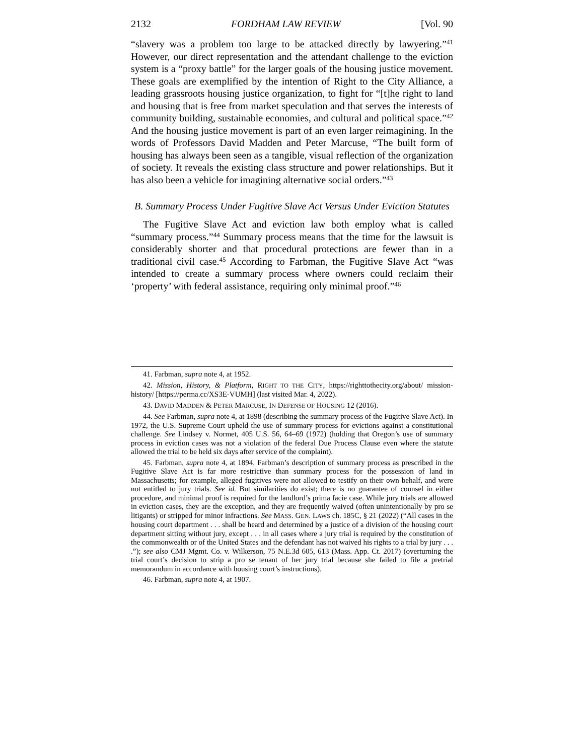2132 FORDHAM LAW REVIEW [Vol. 90
“slavery was a problem too large to be attacked directly by lawyering.”<sup>41</sup> However, our direct representation and the attendant challenge to the eviction system is a “proxy battle” for the larger goals of the housing justice movement. These goals are exemplified by the intention of Right to the City Alliance, a leading grassroots housing justice organization, to fight for “[t]he right to land and housing that is free from market speculation and that serves the interests of community building, sustainable economies, and cultural and political space.”<sup>42</sup> And the housing justice movement is part of an even larger reimagining. In the words of Professors David Madden and Peter Marcuse, “The built form of housing has always been seen as a tangible, visual reflection of the organization of society. It reveals the existing class structure and power relationships. But it has also been a vehicle for imagining alternative social orders.”<sup>43</sup>
B. Summary Process Under Fugitive Slave Act Versus Under Eviction Statutes
The Fugitive Slave Act and eviction law both employ what is called “summary process.”<sup>44</sup> Summary process means that the time for the lawsuit is considerably shorter and that procedural protections are fewer than in a traditional civil case.<sup>45</sup> According to Farbman, the Fugitive Slave Act “was intended to create a summary process where owners could reclaim their ‘property’ with federal assistance, requiring only minimal proof.”<sup>46</sup>
41. Farbman, supra note 4, at 1952.
42. Mission, History, & Platform, RIGHT TO THE CITY, https://righttothecity.org/about/ mission-history/ [https://perma.cc/XS3E-VUMH] (last visited Mar. 4, 2022).
43. DAVID MADDEN & PETER MARCUSE, IN DEFENSE OF HOUSING 12 (2016).
44. See Farbman, supra note 4, at 1898 (describing the summary process of the Fugitive Slave Act). In 1972, the U.S. Supreme Court upheld the use of summary process for evictions against a constitutional challenge. See Lindsey v. Normet, 405 U.S. 56, 64–69 (1972) (holding that Oregon’s use of summary process in eviction cases was not a violation of the federal Due Process Clause even where the statute allowed the trial to be held six days after service of the complaint).
45. Farbman, supra note 4, at 1894. Farbman’s description of summary process as prescribed in the Fugitive Slave Act is far more restrictive than summary process for the possession of land in Massachusetts; for example, alleged fugitives were not allowed to testify on their own behalf, and were not entitled to jury trials. See id. But similarities do exist; there is no guarantee of counsel in either procedure, and minimal proof is required for the landlord’s prima facie case. While jury trials are allowed in eviction cases, they are the exception, and they are frequently waived (often unintentionally by pro se litigants) or stripped for minor infractions. See MASS. GEN. LAWS ch. 185C, § 21 (2022) (“All cases in the housing court department . . . shall be heard and determined by a justice of a division of the housing court department sitting without jury, except . . . in all cases where a jury trial is required by the constitution of the commonwealth or of the United States and the defendant has not waived his rights to a trial by jury . . . .”); see also CMJ Mgmt. Co. v. Wilkerson, 75 N.E.3d 605, 613 (Mass. App. Ct. 2017) (overturning the trial court’s decision to strip a pro se tenant of her jury trial because she failed to file a pretrial memorandum in accordance with housing court’s instructions).
46. Farbman, supra note 4, at 1907.